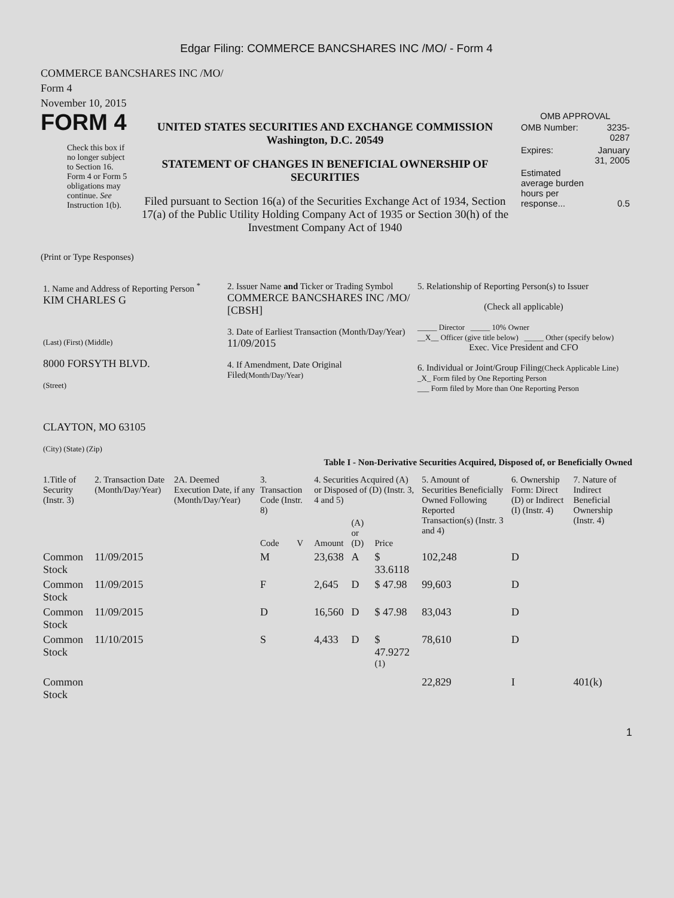Edgar Filing: COMMERCE BANCSHARES INC /MO/ - Form 4
COMMERCE BANCSHARES INC /MO/
Form 4
November 10, 2015
FORM 4
Check this box if no longer subject to Section 16. Form 4 or Form 5 obligations may continue. See Instruction 1(b).
UNITED STATES SECURITIES AND EXCHANGE COMMISSION
Washington, D.C. 20549
STATEMENT OF CHANGES IN BENEFICIAL OWNERSHIP OF SECURITIES
Filed pursuant to Section 16(a) of the Securities Exchange Act of 1934, Section 17(a) of the Public Utility Holding Company Act of 1935 or Section 30(h) of the Investment Company Act of 1940
OMB APPROVAL
| OMB Number: | 3235-0287 |
| Expires: | January 31, 2005 |
| Estimated average burden hours per response... | 0.5 |
(Print or Type Responses)
| 1. Name and Address of Reporting Person <sup>*</sup> KIM CHARLES G (Last) (First) (Middle) 8000 FORSYTH BLVD. (Street) CLAYTON, MO 63105 (City) (State) (Zip) | 2. Issuer Name and Ticker or Trading Symbol COMMERCE BANCSHARES INC /MO/ [CBSH] 3. Date of Earliest Transaction (Month/Day/Year) 11/09/2015 4. If Amendment, Date Original Filed (Month/Day/Year) | 5. Relationship of Reporting Person(s) to Issuer (Check all applicable) _____ Director _____ 10% Owner __X__ Officer (give title below) _____ Other (specify below) Exec. Vice President and CFO 6. Individual or Joint/Group Filing (Check Applicable Line) _X_ Form filed by One Reporting Person ___ Form filed by More than One Reporting Person |
Table I - Non-Derivative Securities Acquired, Disposed of, or Beneficially Owned
| 1.Title of Security (Instr. 3) | 2. Transaction Date (Month/Day/Year) | 2A. Deemed Execution Date, if any (Month/Day/Year) | 3. Transaction Code (Instr. 8) | | 4. Securities Acquired (A) or Disposed of (D) (Instr. 3, 4 and 5) | | | 5. Amount of Securities Beneficially Owned Following Reported Transaction(s) (Instr. 3 and 4) | 6. Ownership Form: Direct (D) or Indirect (I) (Instr. 4) | 7. Nature of Indirect Beneficial Ownership (Instr. 4) |
| --- | --- | --- | --- | --- | --- | --- | --- | --- | --- | --- |
| | | | Code | V | Amount | (A) or (D) | Price | | | |
| Common Stock | 11/09/2015 | | M | | 23,638 | A | $ 33.6118 | 102,248 | D | |
| Common Stock | 11/09/2015 | | F | | 2,645 | D | $ 47.98 | 99,603 | D | |
| Common Stock | 11/09/2015 | | D | | 16,560 | D | $ 47.98 | 83,043 | D | |
| Common Stock | 11/10/2015 | | S | | 4,433 | D | $ 47.9272 <sup>(1)</sup> | 78,610 | D | |
| Common Stock | | | | | | | | 22,829 | I | 401(k) |
1